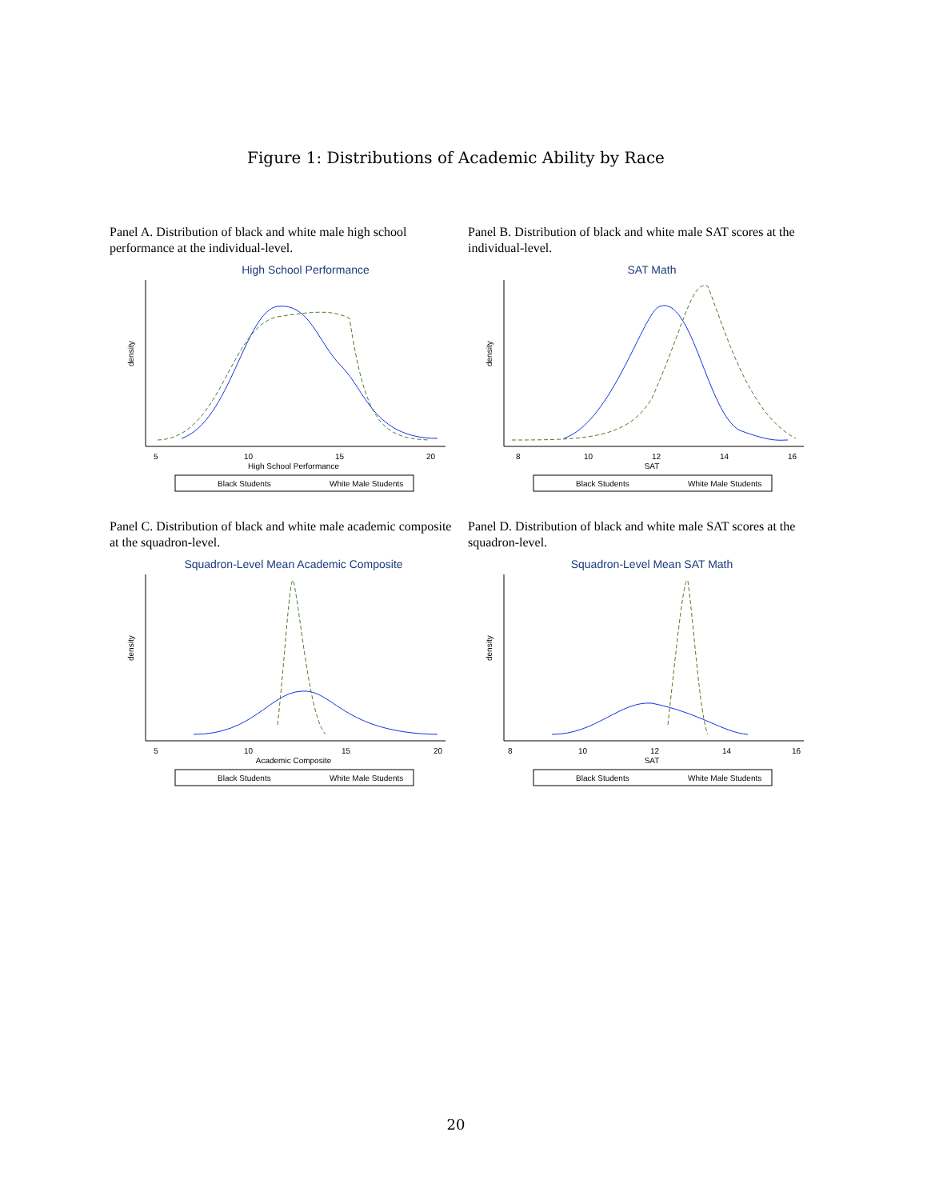Figure 1: Distributions of Academic Ability by Race
Panel A. Distribution of black and white male high school performance at the individual-level.
High School Performance
5
10
15
20
High School Performance
density
Black Students
White Male Students
Panel B. Distribution of black and white male SAT scores at the individual-level.
SAT Math
8
10
12
14
16
SAT
density
Black Students
White Male Students
Panel C. Distribution of black and white male academic composite at the squadron-level.
Squadron-Level Mean Academic Composite
5
10
15
20
Academic Composite
density
Black Students
White Male Students
Panel D. Distribution of black and white male SAT scores at the squadron-level.
Squadron-Level Mean SAT Math
8
10
12
14
16
SAT
density
Black Students
White Male Students
20